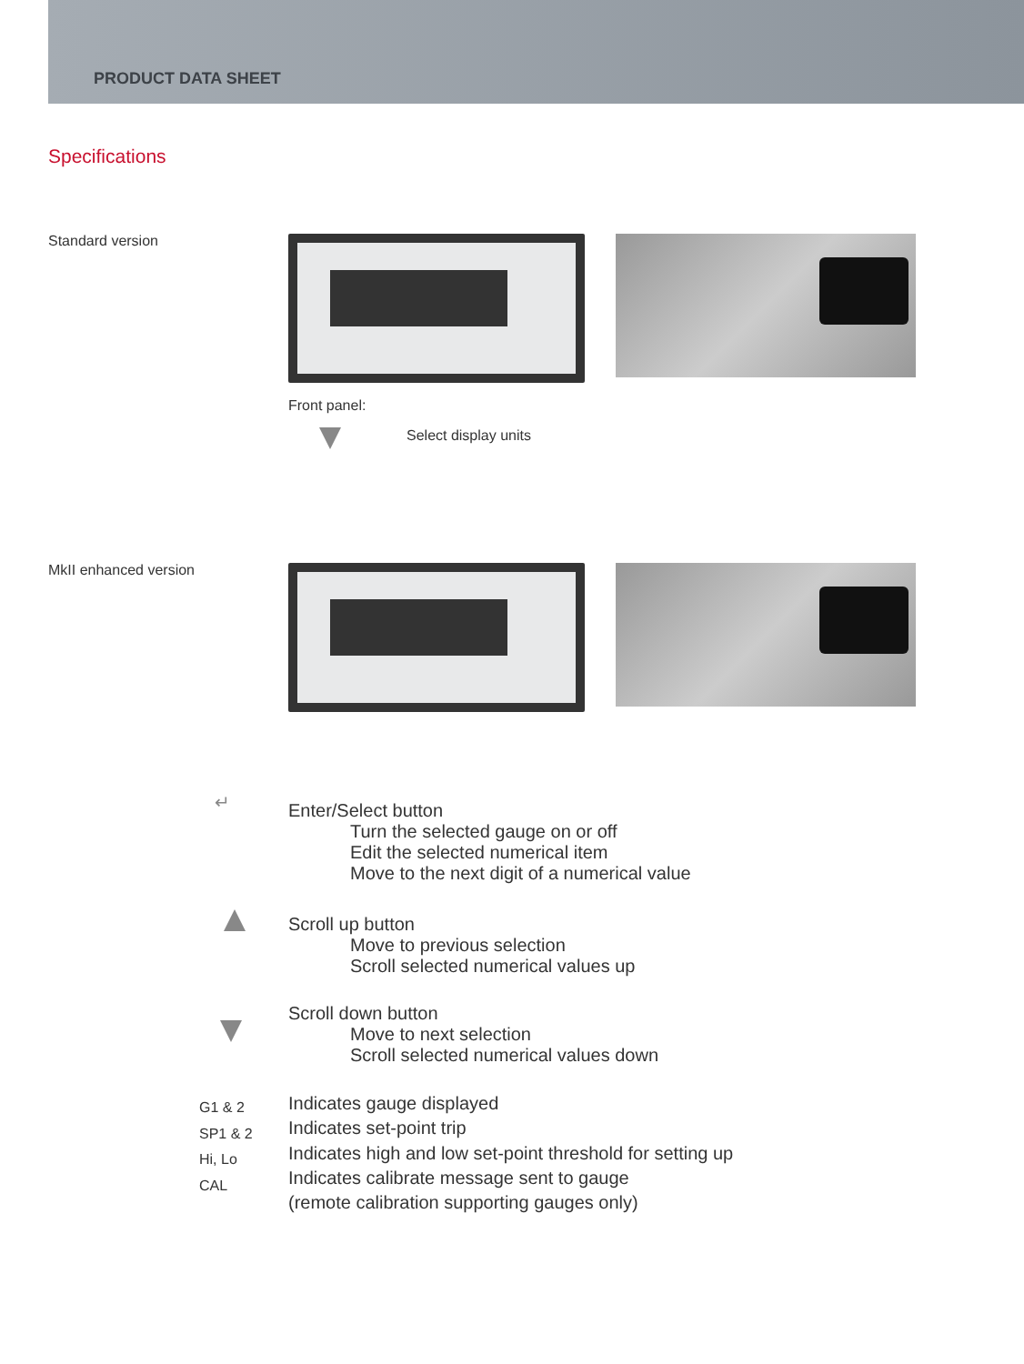PRODUCT DATA SHEET
Specifications
Standard version
Front panel:
Select display units
MkII enhanced version
↵
Enter/Select button
Turn the selected gauge on or off
Edit the selected numerical item
Move to the next digit of a numerical value
Scroll up button
Move to previous selection
Scroll selected numerical values up
Scroll down button
Move to next selection
Scroll selected numerical values down
G1 & 2
SP1 & 2
Hi, Lo
CAL
Indicates gauge displayed
Indicates set-point trip
Indicates high and low set-point threshold for setting up
Indicates calibrate message sent to gauge
(remote calibration supporting gauges only)